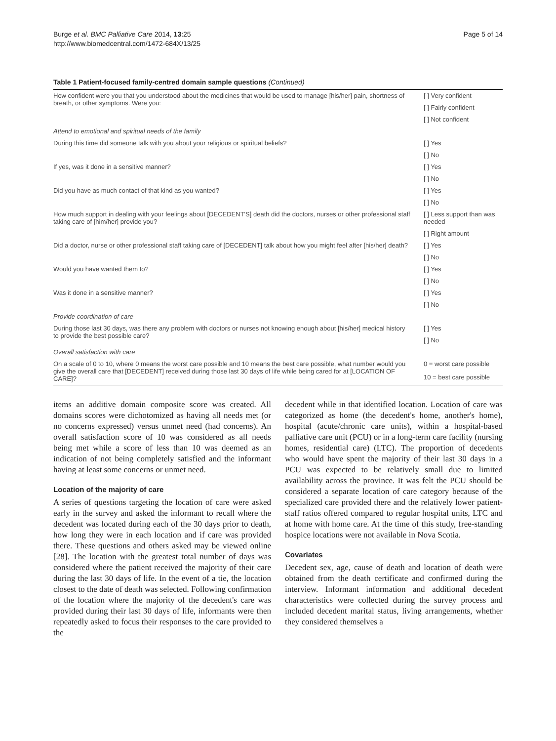Burge et al. BMC Palliative Care 2014, 13:25
http://www.biomedcentral.com/1472-684X/13/25
Page 5 of 14
Table 1 Patient-focused family-centred domain sample questions (Continued)
| How confident were you that you understood about the medicines that would be used to manage [his/her] pain, shortness of breath, or other symptoms. Were you: | [ ] Very confident |
| | [ ] Fairly confident |
| | [ ] Not confident |
| Attend to emotional and spiritual needs of the family | |
| During this time did someone talk with you about your religious or spiritual beliefs? | [ ] Yes |
| | [ ] No |
| If yes, was it done in a sensitive manner? | [ ] Yes |
| | [ ] No |
| Did you have as much contact of that kind as you wanted? | [ ] Yes |
| | [ ] No |
| How much support in dealing with your feelings about [DECEDENT'S] death did the doctors, nurses or other professional staff taking care of [him/her] provide you? | [ ] Less support than was needed |
| | [ ] Right amount |
| Did a doctor, nurse or other professional staff taking care of [DECEDENT] talk about how you might feel after [his/her] death? | [ ] Yes |
| | [ ] No |
| Would you have wanted them to? | [ ] Yes |
| | [ ] No |
| Was it done in a sensitive manner? | [ ] Yes |
| | [ ] No |
| Provide coordination of care | |
| During those last 30 days, was there any problem with doctors or nurses not knowing enough about [his/her] medical history to provide the best possible care? | [ ] Yes |
| | [ ] No |
| Overall satisfaction with care | |
| On a scale of 0 to 10, where 0 means the worst care possible and 10 means the best care possible, what number would you give the overall care that [DECEDENT] received during those last 30 days of life while being cared for at [LOCATION OF CARE]? | 0 = worst care possible |
| | 10 = best care possible |
items an additive domain composite score was created. All domains scores were dichotomized as having all needs met (or no concerns expressed) versus unmet need (had concerns). An overall satisfaction score of 10 was considered as all needs being met while a score of less than 10 was deemed as an indication of not being completely satisfied and the informant having at least some concerns or unmet need.
Location of the majority of care
A series of questions targeting the location of care were asked early in the survey and asked the informant to recall where the decedent was located during each of the 30 days prior to death, how long they were in each location and if care was provided there. These questions and others asked may be viewed online [28]. The location with the greatest total number of days was considered where the patient received the majority of their care during the last 30 days of life. In the event of a tie, the location closest to the date of death was selected. Following confirmation of the location where the majority of the decedent's care was provided during their last 30 days of life, informants were then repeatedly asked to focus their responses to the care provided to the
decedent while in that identified location. Location of care was categorized as home (the decedent's home, another's home), hospital (acute/chronic care units), within a hospital-based palliative care unit (PCU) or in a long-term care facility (nursing homes, residential care) (LTC). The proportion of decedents who would have spent the majority of their last 30 days in a PCU was expected to be relatively small due to limited availability across the province. It was felt the PCU should be considered a separate location of care category because of the specialized care provided there and the relatively lower patient-staff ratios offered compared to regular hospital units, LTC and at home with home care. At the time of this study, free-standing hospice locations were not available in Nova Scotia.
Covariates
Decedent sex, age, cause of death and location of death were obtained from the death certificate and confirmed during the interview. Informant information and additional decedent characteristics were collected during the survey process and included decedent marital status, living arrangements, whether they considered themselves a